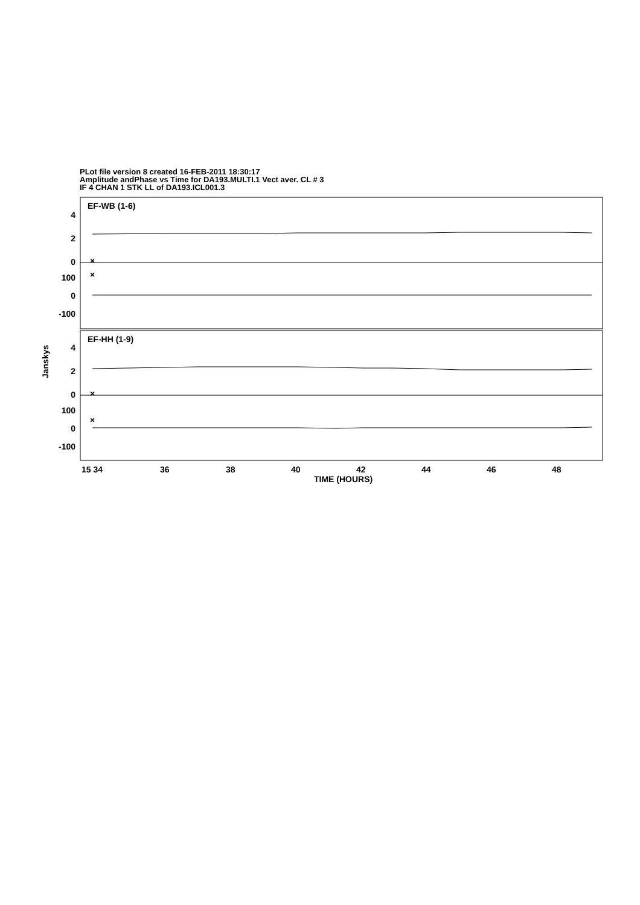PLot file version 8 created 16-FEB-2011 18:30:17
Amplitude andPhase vs Time for DA193.MULTI.1 Vect aver. CL # 3
IF 4 CHAN 1 STK LL of DA193.ICL001.3
×
×
×
×
EF-WB (1-6)
EF-HH (1-9)
4
2
0
100
0
-100
4
2
0
100
0
-100
Janskys
15 34
36
38
40
42
44
46
48
TIME (HOURS)